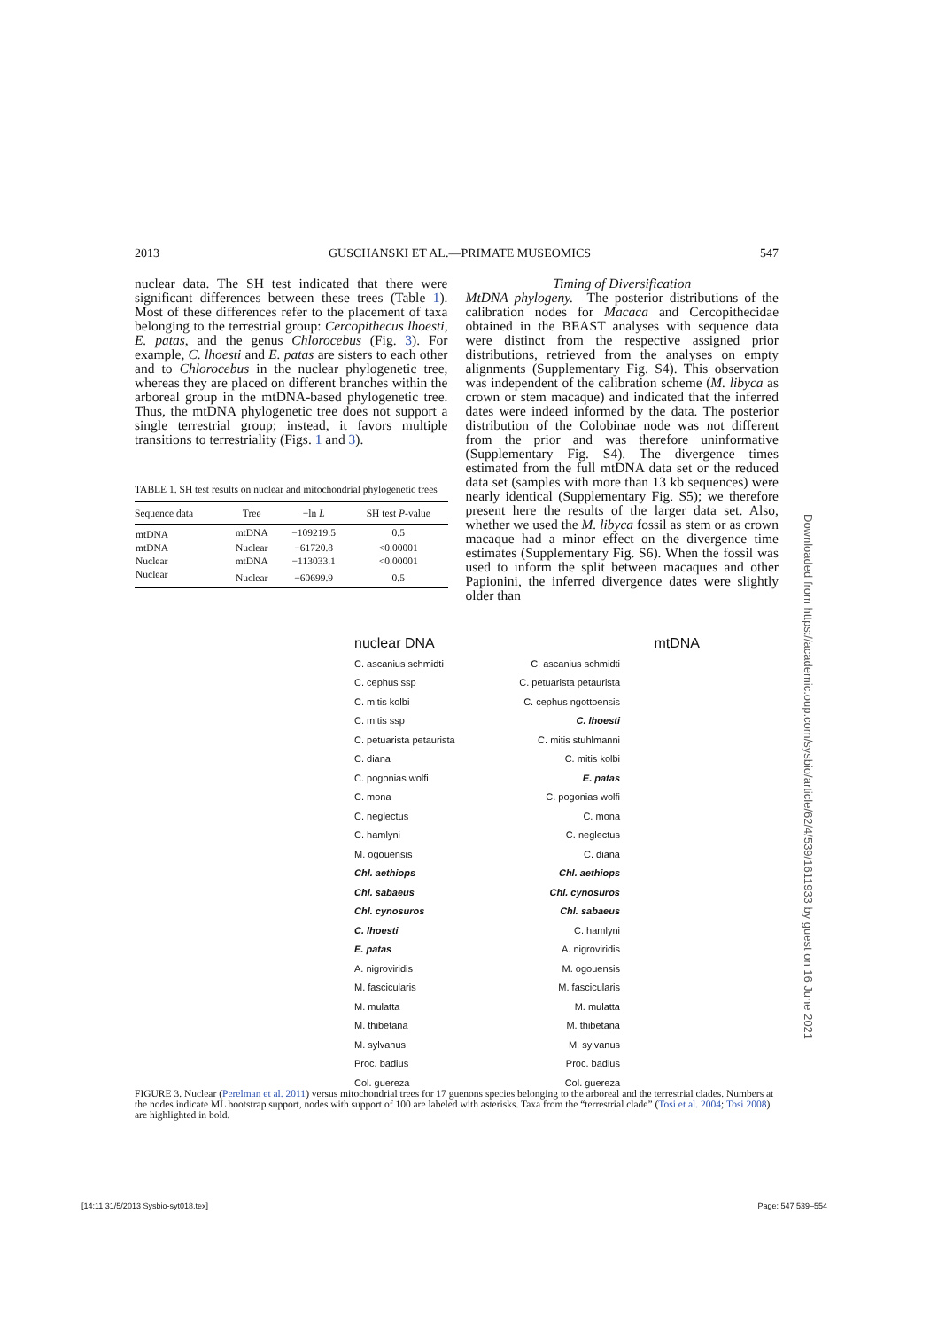2013 GUSCHANSKI ET AL.—PRIMATE MUSEOMICS 547
nuclear data. The SH test indicated that there were significant differences between these trees (Table 1). Most of these differences refer to the placement of taxa belonging to the terrestrial group: Cercopithecus lhoesti, E. patas, and the genus Chlorocebus (Fig. 3). For example, C. lhoesti and E. patas are sisters to each other and to Chlorocebus in the nuclear phylogenetic tree, whereas they are placed on different branches within the arboreal group in the mtDNA-based phylogenetic tree. Thus, the mtDNA phylogenetic tree does not support a single terrestrial group; instead, it favors multiple transitions to terrestriality (Figs. 1 and 3).
TABLE 1. SH test results on nuclear and mitochondrial phylogenetic trees
| Sequence data | Tree | −ln L | SH test P -value |
| --- | --- | --- | --- |
| mtDNA | mtDNA | −109219.5 | 0.5 |
| mtDNA | Nuclear | −61720.8 | <0.00001 |
| Nuclear | mtDNA | −113033.1 | <0.00001 |
| Nuclear | Nuclear | −60699.9 | 0.5 |
Timing of Diversification
MtDNA phylogeny.—The posterior distributions of the calibration nodes for Macaca and Cercopithecidae obtained in the BEAST analyses with sequence data were distinct from the respective assigned prior distributions, retrieved from the analyses on empty alignments (Supplementary Fig. S4). This observation was independent of the calibration scheme (M. libyca as crown or stem macaque) and indicated that the inferred dates were indeed informed by the data. The posterior distribution of the Colobinae node was not different from the prior and was therefore uninformative (Supplementary Fig. S4). The divergence times estimated from the full mtDNA data set or the reduced data set (samples with more than 13 kb sequences) were nearly identical (Supplementary Fig. S5); we therefore present here the results of the larger data set. Also, whether we used the M. libyca fossil as stem or as crown macaque had a minor effect on the divergence time estimates (Supplementary Fig. S6). When the fossil was used to inform the split between macaques and other Papionini, the inferred divergence dates were slightly older than
nuclear DNA
C. ascanius schmidti
C. cephus ssp
C. mitis kolbi
C. mitis ssp
C. petuarista petaurista
C. diana
C. pogonias wolfi
C. mona
C. neglectus
C. hamlyni
M. ogouensis
Chl. aethiops
Chl. sabaeus
Chl. cynosuros
C. lhoesti
E. patas
A. nigroviridis
M. fascicularis
M. mulatta
M. thibetana
M. sylvanus
Proc. badius
Col. guereza
mtDNA
C. ascanius schmidti
C. petuarista petaurista
C. cephus ngottoensis
C. lhoesti
C. mitis stuhlmanni
C. mitis kolbi
E. patas
C. pogonias wolfi
C. mona
C. neglectus
C. diana
Chl. aethiops
Chl. cynosuros
Chl. sabaeus
C. hamlyni
A. nigroviridis
M. ogouensis
M. fascicularis
M. mulatta
M. thibetana
M. sylvanus
Proc. badius
Col. guereza
FIGURE 3. Nuclear (Perelman et al. 2011) versus mitochondrial trees for 17 guenons species belonging to the arboreal and the terrestrial clades. Numbers at the nodes indicate ML bootstrap support, nodes with support of 100 are labeled with asterisks. Taxa from the “terrestrial clade” (Tosi et al. 2004; Tosi 2008) are highlighted in bold.
Downloaded from https://academic.oup.com/sysbio/article/62/4/539/1611933 by guest on 16 June 2021
[14:11 31/5/2013 Sysbio-syt018.tex] Page: 547 539–554